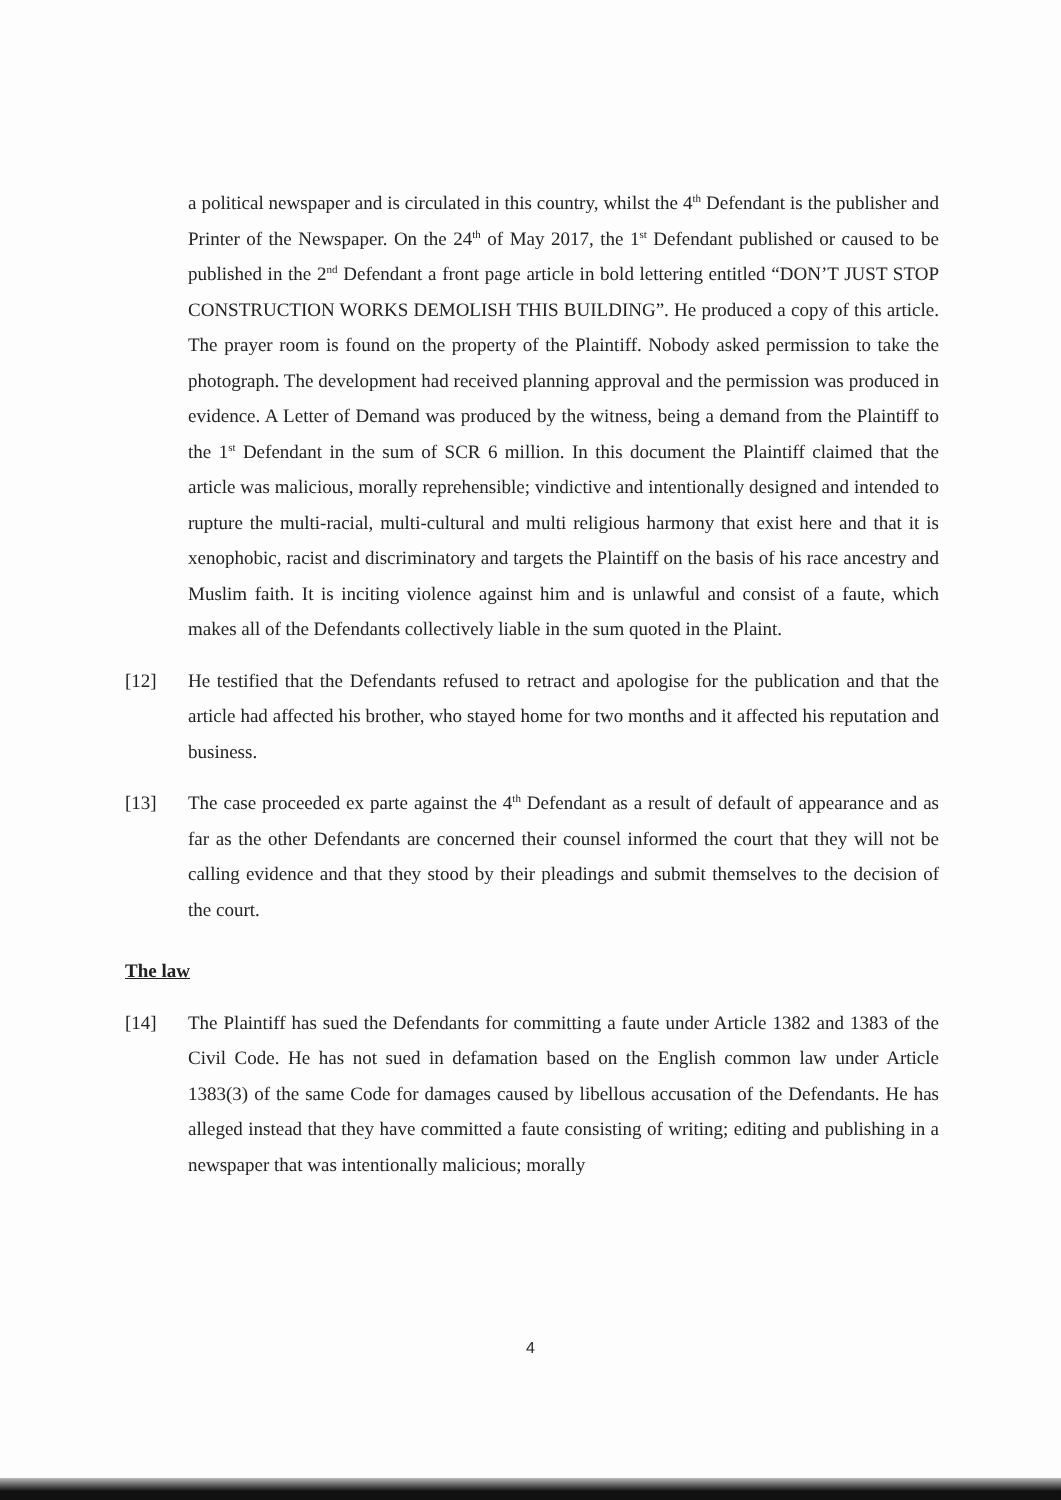a political newspaper and is circulated in this country, whilst the 4<sup>th</sup> Defendant is the publisher and Printer of the Newspaper. On the 24<sup>th</sup> of May 2017, the 1<sup>st</sup> Defendant published or caused to be published in the 2<sup>nd</sup> Defendant a front page article in bold lettering entitled “DON’T JUST STOP CONSTRUCTION WORKS DEMOLISH THIS BUILDING”. He produced a copy of this article. The prayer room is found on the property of the Plaintiff. Nobody asked permission to take the photograph. The development had received planning approval and the permission was produced in evidence. A Letter of Demand was produced by the witness, being a demand from the Plaintiff to the 1<sup>st</sup> Defendant in the sum of SCR 6 million. In this document the Plaintiff claimed that the article was malicious, morally reprehensible; vindictive and intentionally designed and intended to rupture the multi-racial, multi-cultural and multi religious harmony that exist here and that it is xenophobic, racist and discriminatory and targets the Plaintiff on the basis of his race ancestry and Muslim faith. It is inciting violence against him and is unlawful and consist of a faute, which makes all of the Defendants collectively liable in the sum quoted in the Plaint.
[12] He testified that the Defendants refused to retract and apologise for the publication and that the article had affected his brother, who stayed home for two months and it affected his reputation and business.
[13] The case proceeded ex parte against the 4<sup>th</sup> Defendant as a result of default of appearance and as far as the other Defendants are concerned their counsel informed the court that they will not be calling evidence and that they stood by their pleadings and submit themselves to the decision of the court.
The law
[14] The Plaintiff has sued the Defendants for committing a faute under Article 1382 and 1383 of the Civil Code. He has not sued in defamation based on the English common law under Article 1383(3) of the same Code for damages caused by libellous accusation of the Defendants. He has alleged instead that they have committed a faute consisting of writing; editing and publishing in a newspaper that was intentionally malicious; morally
4